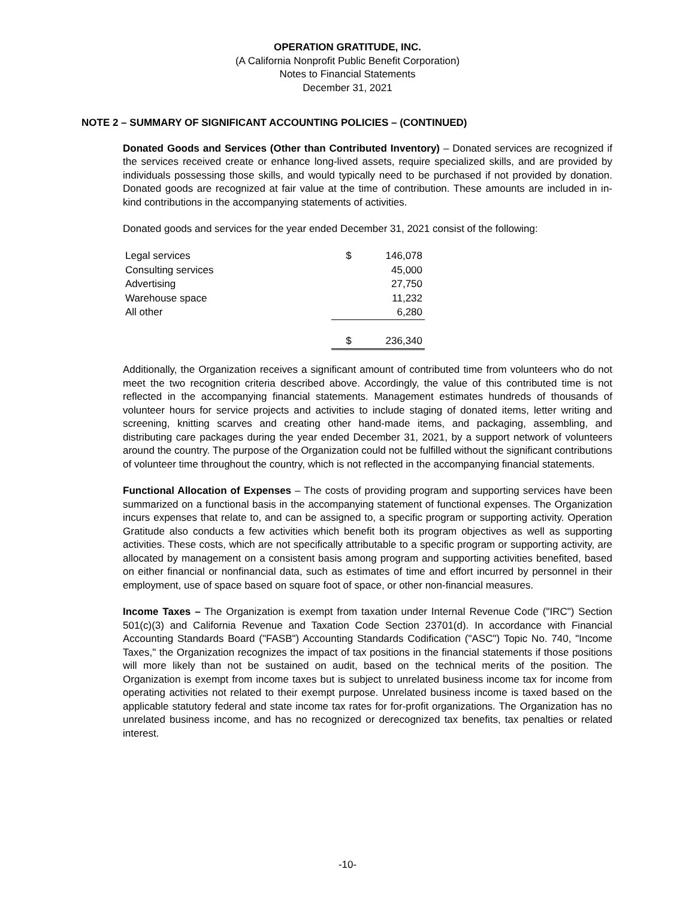OPERATION GRATITUDE, INC.
(A California Nonprofit Public Benefit Corporation)
Notes to Financial Statements
December 31, 2021
NOTE 2 – SUMMARY OF SIGNIFICANT ACCOUNTING POLICIES – (CONTINUED)
Donated Goods and Services (Other than Contributed Inventory) – Donated services are recognized if the services received create or enhance long-lived assets, require specialized skills, and are provided by individuals possessing those skills, and would typically need to be purchased if not provided by donation. Donated goods are recognized at fair value at the time of contribution. These amounts are included in in-kind contributions in the accompanying statements of activities.
Donated goods and services for the year ended December 31, 2021 consist of the following:
| Legal services | $ | 146,078 |
| Consulting services | | 45,000 |
| Advertising | | 27,750 |
| Warehouse space | | 11,232 |
| All other | | 6,280 |
| | $ | 236,340 |
Additionally, the Organization receives a significant amount of contributed time from volunteers who do not meet the two recognition criteria described above. Accordingly, the value of this contributed time is not reflected in the accompanying financial statements. Management estimates hundreds of thousands of volunteer hours for service projects and activities to include staging of donated items, letter writing and screening, knitting scarves and creating other hand-made items, and packaging, assembling, and distributing care packages during the year ended December 31, 2021, by a support network of volunteers around the country. The purpose of the Organization could not be fulfilled without the significant contributions of volunteer time throughout the country, which is not reflected in the accompanying financial statements.
Functional Allocation of Expenses – The costs of providing program and supporting services have been summarized on a functional basis in the accompanying statement of functional expenses. The Organization incurs expenses that relate to, and can be assigned to, a specific program or supporting activity. Operation Gratitude also conducts a few activities which benefit both its program objectives as well as supporting activities. These costs, which are not specifically attributable to a specific program or supporting activity, are allocated by management on a consistent basis among program and supporting activities benefited, based on either financial or nonfinancial data, such as estimates of time and effort incurred by personnel in their employment, use of space based on square foot of space, or other non-financial measures.
Income Taxes – The Organization is exempt from taxation under Internal Revenue Code ("IRC") Section 501(c)(3) and California Revenue and Taxation Code Section 23701(d). In accordance with Financial Accounting Standards Board ("FASB") Accounting Standards Codification ("ASC") Topic No. 740, "Income Taxes," the Organization recognizes the impact of tax positions in the financial statements if those positions will more likely than not be sustained on audit, based on the technical merits of the position. The Organization is exempt from income taxes but is subject to unrelated business income tax for income from operating activities not related to their exempt purpose. Unrelated business income is taxed based on the applicable statutory federal and state income tax rates for for-profit organizations. The Organization has no unrelated business income, and has no recognized or derecognized tax benefits, tax penalties or related interest.
-10-